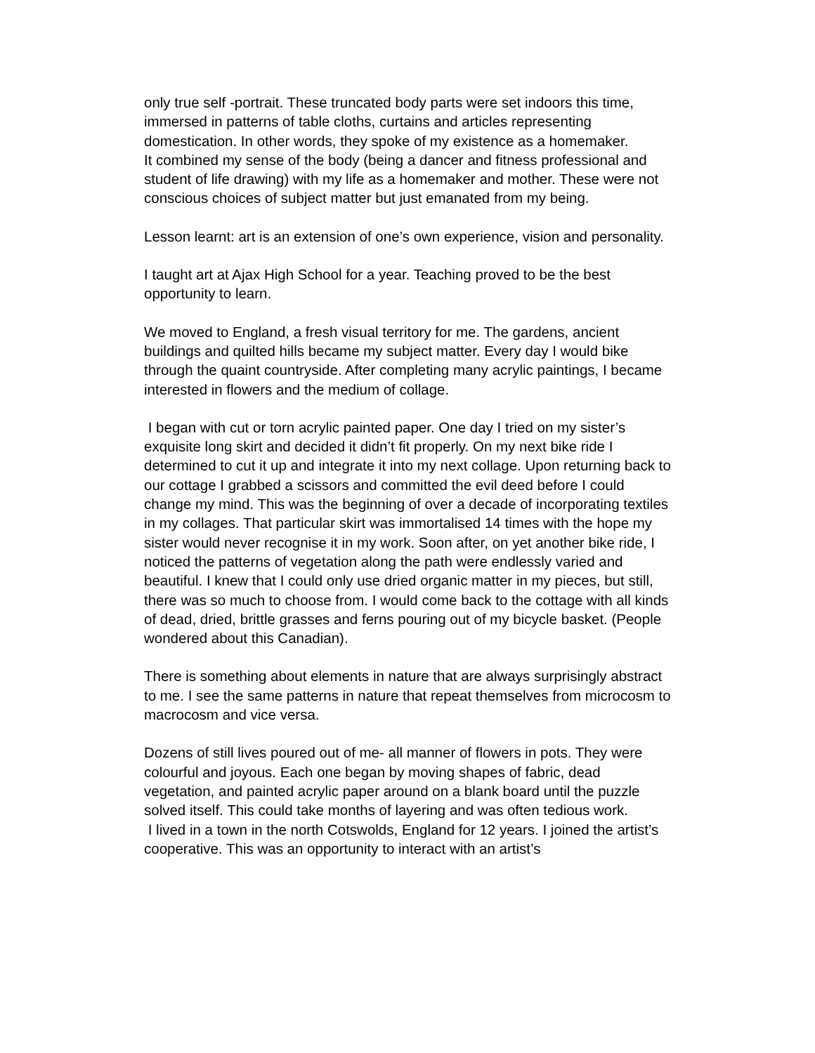only true self -portrait. These truncated body parts were set indoors this time, immersed in patterns of table cloths, curtains and articles representing domestication. In other words, they spoke of my existence as a homemaker.
It combined my sense of the body (being a dancer and fitness professional and student of life drawing) with my life as a homemaker and mother. These were not conscious choices of subject matter but just emanated from my being.
Lesson learnt: art is an extension of one’s own experience, vision and personality.
I taught art at Ajax High School for a year. Teaching proved to be the best opportunity to learn.
We moved to England, a fresh visual territory for me. The gardens, ancient buildings and quilted hills became my subject matter. Every day I would bike through the quaint countryside. After completing many acrylic paintings, I became interested in flowers and the medium of collage.
I began with cut or torn acrylic painted paper. One day I tried on my sister’s exquisite long skirt and decided it didn’t fit properly. On my next bike ride I determined to cut it up and integrate it into my next collage. Upon returning back to our cottage I grabbed a scissors and committed the evil deed before I could change my mind. This was the beginning of over a decade of incorporating textiles in my collages. That particular skirt was immortalised 14 times with the hope my sister would never recognise it in my work. Soon after, on yet another bike ride, I noticed the patterns of vegetation along the path were endlessly varied and beautiful. I knew that I could only use dried organic matter in my pieces, but still, there was so much to choose from. I would come back to the cottage with all kinds of dead, dried, brittle grasses and ferns pouring out of my bicycle basket. (People wondered about this Canadian).
There is something about elements in nature that are always surprisingly abstract to me. I see the same patterns in nature that repeat themselves from microcosm to macrocosm and vice versa.
Dozens of still lives poured out of me- all manner of flowers in pots. They were colourful and joyous. Each one began by moving shapes of fabric, dead vegetation, and painted acrylic paper around on a blank board until the puzzle solved itself. This could take months of layering and was often tedious work.
I lived in a town in the north Cotswolds, England for 12 years. I joined the artist’s cooperative. This was an opportunity to interact with an artist’s